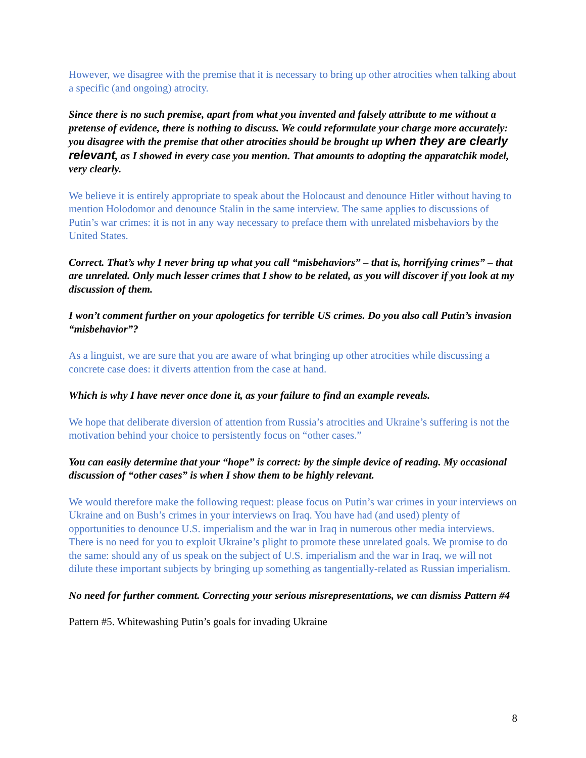However, we disagree with the premise that it is necessary to bring up other atrocities when talking about a specific (and ongoing) atrocity.
Since there is no such premise, apart from what you invented and falsely attribute to me without a pretense of evidence, there is nothing to discuss. We could reformulate your charge more accurately: you disagree with the premise that other atrocities should be brought up when they are clearly relevant, as I showed in every case you mention. That amounts to adopting the apparatchik model, very clearly.
We believe it is entirely appropriate to speak about the Holocaust and denounce Hitler without having to mention Holodomor and denounce Stalin in the same interview. The same applies to discussions of Putin’s war crimes: it is not in any way necessary to preface them with unrelated misbehaviors by the United States.
Correct. That’s why I never bring up what you call “misbehaviors” – that is, horrifying crimes” – that are unrelated. Only much lesser crimes that I show to be related, as you will discover if you look at my discussion of them.
I won’t comment further on your apologetics for terrible US crimes. Do you also call Putin’s invasion “misbehavior”?
As a linguist, we are sure that you are aware of what bringing up other atrocities while discussing a concrete case does: it diverts attention from the case at hand.
Which is why I have never once done it, as your failure to find an example reveals.
We hope that deliberate diversion of attention from Russia’s atrocities and Ukraine’s suffering is not the motivation behind your choice to persistently focus on “other cases.”
You can easily determine that your “hope” is correct: by the simple device of reading. My occasional discussion of “other cases” is when I show them to be highly relevant.
We would therefore make the following request: please focus on Putin’s war crimes in your interviews on Ukraine and on Bush’s crimes in your interviews on Iraq. You have had (and used) plenty of opportunities to denounce U.S. imperialism and the war in Iraq in numerous other media interviews. There is no need for you to exploit Ukraine’s plight to promote these unrelated goals. We promise to do the same: should any of us speak on the subject of U.S. imperialism and the war in Iraq, we will not dilute these important subjects by bringing up something as tangentially-related as Russian imperialism.
No need for further comment. Correcting your serious misrepresentations, we can dismiss Pattern #4
Pattern #5. Whitewashing Putin’s goals for invading Ukraine
8